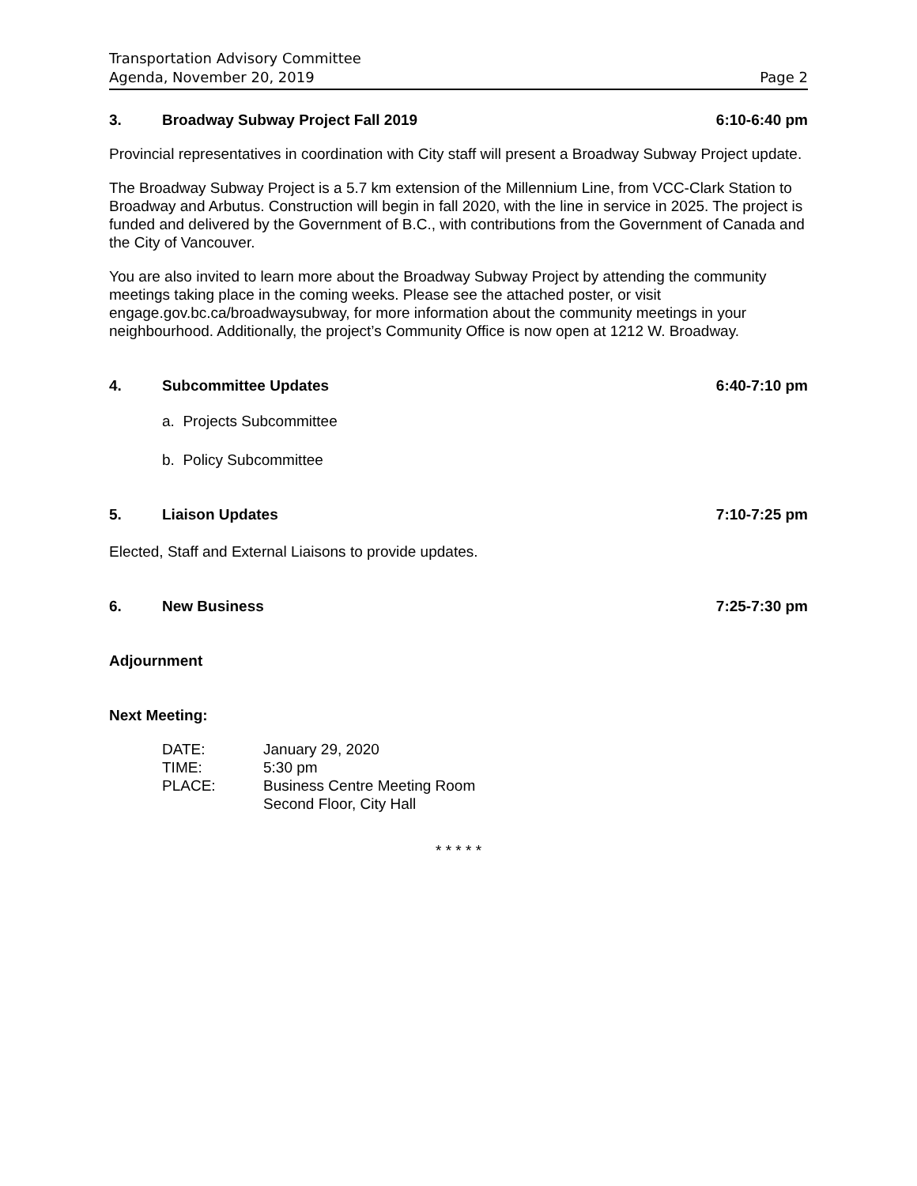Transportation Advisory Committee
Agenda, November 20, 2019 Page 2
3. Broadway Subway Project Fall 2019 6:10-6:40 pm
Provincial representatives in coordination with City staff will present a Broadway Subway Project update.
The Broadway Subway Project is a 5.7 km extension of the Millennium Line, from VCC-Clark Station to Broadway and Arbutus. Construction will begin in fall 2020, with the line in service in 2025. The project is funded and delivered by the Government of B.C., with contributions from the Government of Canada and the City of Vancouver.
You are also invited to learn more about the Broadway Subway Project by attending the community meetings taking place in the coming weeks. Please see the attached poster, or visit engage.gov.bc.ca/broadwaysubway, for more information about the community meetings in your neighbourhood. Additionally, the project’s Community Office is now open at 1212 W. Broadway.
4. Subcommittee Updates 6:40-7:10 pm
a. Projects Subcommittee
b. Policy Subcommittee
5. Liaison Updates 7:10-7:25 pm
Elected, Staff and External Liaisons to provide updates.
6. New Business 7:25-7:30 pm
Adjournment
Next Meeting:
DATE: January 29, 2020
TIME: 5:30 pm
PLACE: Business Centre Meeting Room
Second Floor, City Hall
* * * * *